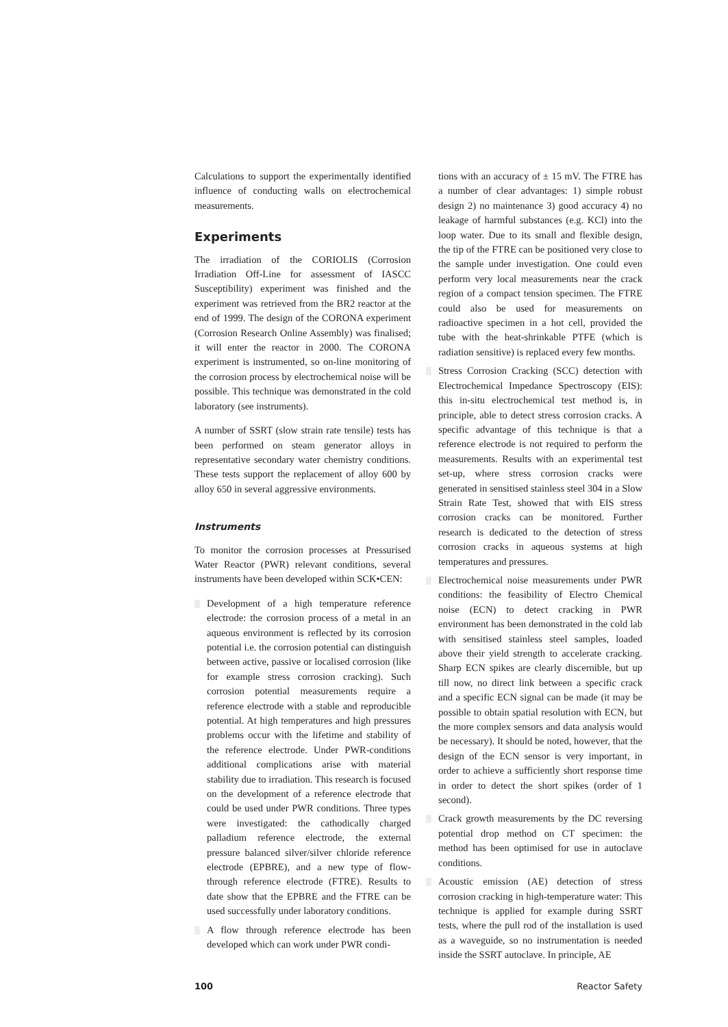Calculations to support the experimentally identified influence of conducting walls on electrochemical measurements.
Experiments
The irradiation of the CORIOLIS (Corrosion Irradiation Off-Line for assessment of IASCC Susceptibility) experiment was finished and the experiment was retrieved from the BR2 reactor at the end of 1999. The design of the CORONA experiment (Corrosion Research Online Assembly) was finalised; it will enter the reactor in 2000. The CORONA experiment is instrumented, so on-line monitoring of the corrosion process by electrochemical noise will be possible. This technique was demonstrated in the cold laboratory (see instruments).
A number of SSRT (slow strain rate tensile) tests has been performed on steam generator alloys in representative secondary water chemistry conditions. These tests support the replacement of alloy 600 by alloy 650 in several aggressive environments.
Instruments
To monitor the corrosion processes at Pressurised Water Reactor (PWR) relevant conditions, several instruments have been developed within SCK•CEN:
▒ Development of a high temperature reference electrode: the corrosion process of a metal in an aqueous environment is reflected by its corrosion potential i.e. the corrosion potential can distinguish between active, passive or localised corrosion (like for example stress corrosion cracking). Such corrosion potential measurements require a reference electrode with a stable and reproducible potential. At high temperatures and high pressures problems occur with the lifetime and stability of the reference electrode. Under PWR-conditions additional complications arise with material stability due to irradiation. This research is focused on the development of a reference electrode that could be used under PWR conditions. Three types were investigated: the cathodically charged palladium reference electrode, the external pressure balanced silver/silver chloride reference electrode (EPBRE), and a new type of flow-through reference electrode (FTRE). Results to date show that the EPBRE and the FTRE can be used successfully under laboratory conditions.
▒ A flow through reference electrode has been developed which can work under PWR condi-
tions with an accuracy of ± 15 mV. The FTRE has a number of clear advantages: 1) simple robust design 2) no maintenance 3) good accuracy 4) no leakage of harmful substances (e.g. KCl) into the loop water. Due to its small and flexible design, the tip of the FTRE can be positioned very close to the sample under investigation. One could even perform very local measurements near the crack region of a compact tension specimen. The FTRE could also be used for measurements on radioactive specimen in a hot cell, provided the tube with the heat-shrinkable PTFE (which is radiation sensitive) is replaced every few months.
▒ Stress Corrosion Cracking (SCC) detection with Electrochemical Impedance Spectroscopy (EIS): this in-situ electrochemical test method is, in principle, able to detect stress corrosion cracks. A specific advantage of this technique is that a reference electrode is not required to perform the measurements. Results with an experimental test set-up, where stress corrosion cracks were generated in sensitised stainless steel 304 in a Slow Strain Rate Test, showed that with EIS stress corrosion cracks can be monitored. Further research is dedicated to the detection of stress corrosion cracks in aqueous systems at high temperatures and pressures.
▒ Electrochemical noise measurements under PWR conditions: the feasibility of Electro Chemical noise (ECN) to detect cracking in PWR environment has been demonstrated in the cold lab with sensitised stainless steel samples, loaded above their yield strength to accelerate cracking. Sharp ECN spikes are clearly discernible, but up till now, no direct link between a specific crack and a specific ECN signal can be made (it may be possible to obtain spatial resolution with ECN, but the more complex sensors and data analysis would be necessary). It should be noted, however, that the design of the ECN sensor is very important, in order to achieve a sufficiently short response time in order to detect the short spikes (order of 1 second).
▒ Crack growth measurements by the DC reversing potential drop method on CT specimen: the method has been optimised for use in autoclave conditions.
▒ Acoustic emission (AE) detection of stress corrosion cracking in high-temperature water: This technique is applied for example during SSRT tests, where the pull rod of the installation is used as a waveguide, so no instrumentation is needed inside the SSRT autoclave. In principle, AE
100 Reactor Safety